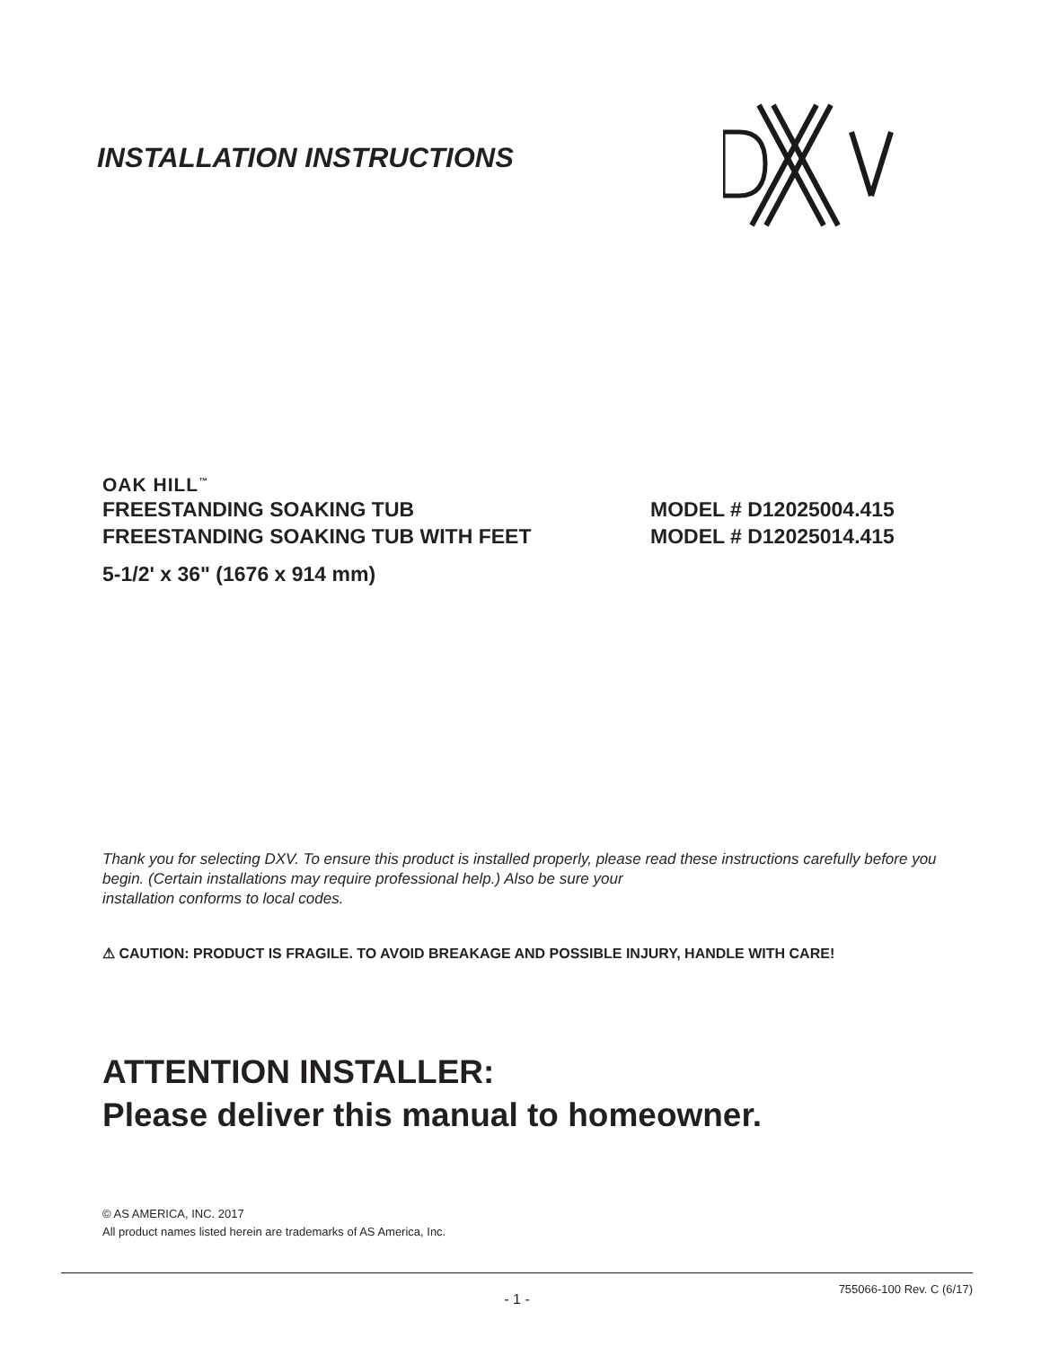INSTALLATION INSTRUCTIONS
OAK HILL<sup>™</sup>
FREESTANDING SOAKING TUB MODEL # D12025004.415
FREESTANDING SOAKING TUB WITH FEET MODEL # D12025014.415
5-1/2' x 36" (1676 x 914 mm)
Thank you for selecting DXV. To ensure this product is installed properly, please read these instructions carefully before you begin. (Certain installations may require professional help.) Also be sure your
installation conforms to local codes.
⚠ CAUTION: PRODUCT IS FRAGILE. TO AVOID BREAKAGE AND POSSIBLE INJURY, HANDLE WITH CARE!
ATTENTION INSTALLER:
Please deliver this manual to homeowner.
© AS AMERICA, INC. 2017
All product names listed herein are trademarks of AS America, Inc.
- 1 - 755066-100 Rev. C (6/17)